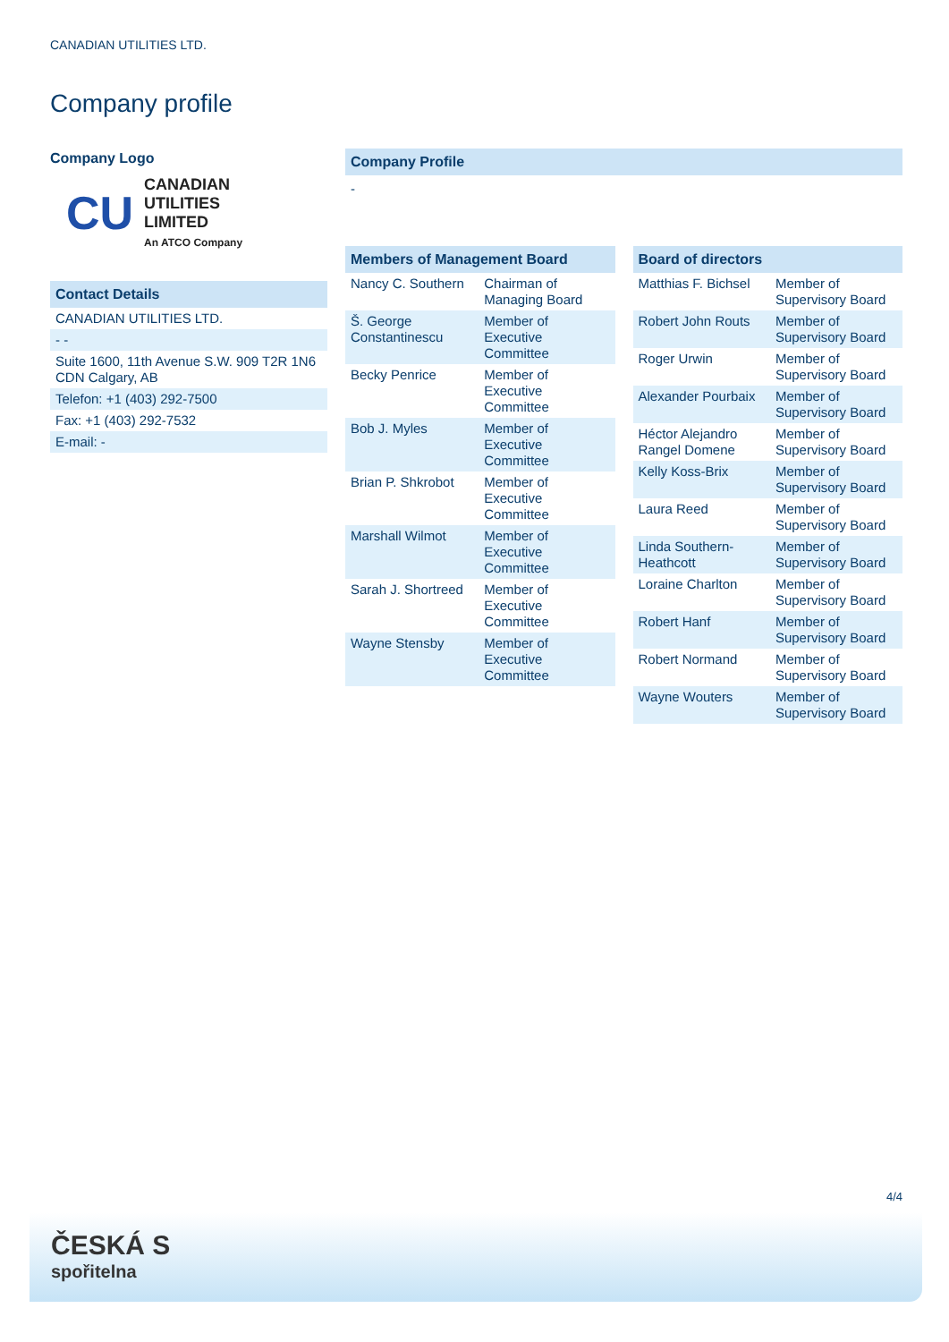CANADIAN UTILITIES LTD.
Company profile
Company Logo
CU
CANADIAN
UTILITIES
LIMITED
An ATCO Company
Contact Details
| CANADIAN UTILITIES LTD. |
| - - |
| Suite 1600, 11th Avenue S.W. 909 T2R 1N6 CDN Calgary, AB |
| Telefon: +1 (403) 292-7500 |
| Fax: +1 (403) 292-7532 |
| E-mail: - |
Company Profile
-
Members of Management Board
| Nancy C. Southern | Chairman of Managing Board |
| Š. George Constantinescu | Member of Executive Committee |
| Becky Penrice | Member of Executive Committee |
| Bob J. Myles | Member of Executive Committee |
| Brian P. Shkrobot | Member of Executive Committee |
| Marshall Wilmot | Member of Executive Committee |
| Sarah J. Shortreed | Member of Executive Committee |
| Wayne Stensby | Member of Executive Committee |
Board of directors
| Matthias F. Bichsel | Member of Supervisory Board |
| Robert John Routs | Member of Supervisory Board |
| Roger Urwin | Member of Supervisory Board |
| Alexander Pourbaix | Member of Supervisory Board |
| Héctor Alejandro Rangel Domene | Member of Supervisory Board |
| Kelly Koss-Brix | Member of Supervisory Board |
| Laura Reed | Member of Supervisory Board |
| Linda Southern-Heathcott | Member of Supervisory Board |
| Loraine Charlton | Member of Supervisory Board |
| Robert Hanf | Member of Supervisory Board |
| Robert Normand | Member of Supervisory Board |
| Wayne Wouters | Member of Supervisory Board |
4/4
ČESKÁ S
spořitelna